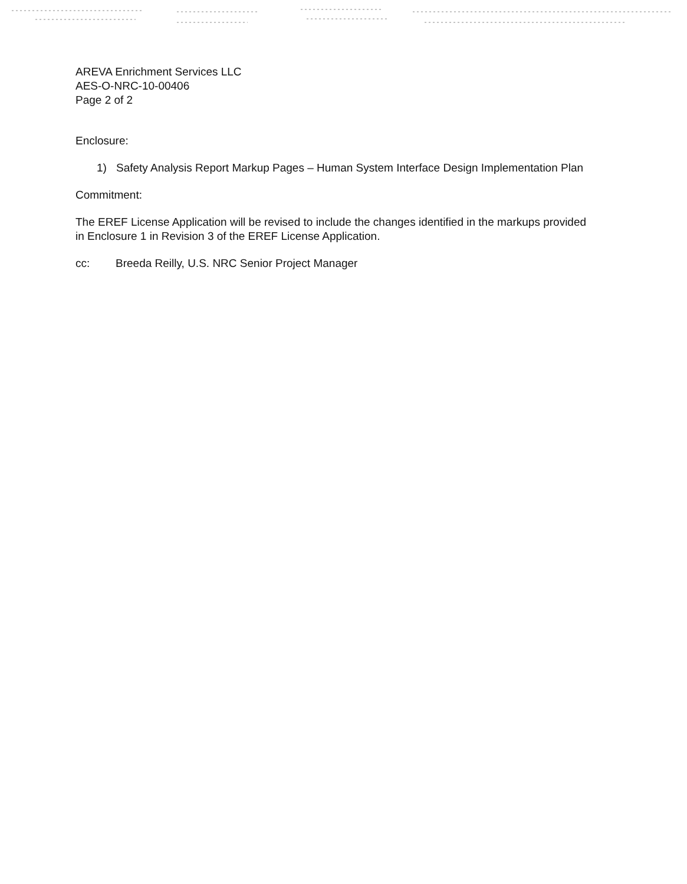AREVA Enrichment Services LLC
AES-O-NRC-10-00406
Page 2 of 2
Enclosure:
1) Safety Analysis Report Markup Pages – Human System Interface Design Implementation Plan
Commitment:
The EREF License Application will be revised to include the changes identified in the markups provided in Enclosure 1 in Revision 3 of the EREF License Application.
cc: Breeda Reilly, U.S. NRC Senior Project Manager